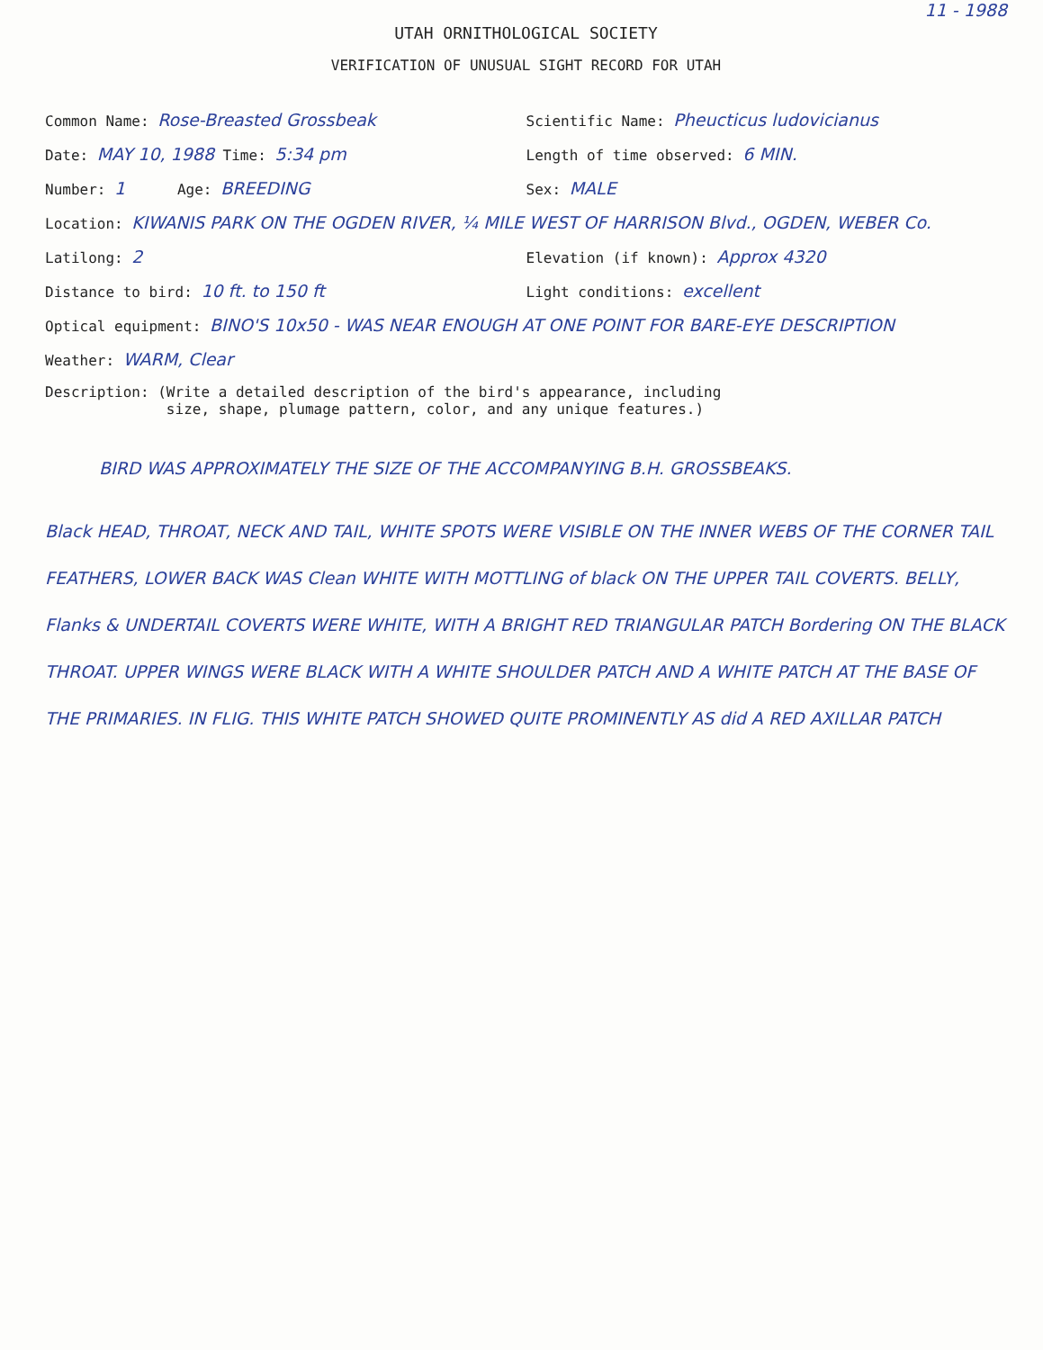11 - 1988
UTAH ORNITHOLOGICAL SOCIETY
VERIFICATION OF UNUSUAL SIGHT RECORD FOR UTAH
Common Name: Rose-Breasted Grossbeak
Scientific Name: Pheucticus ludovicianus
Date: MAY 10, 1988 Time: 5:34 pm
Length of time observed: 6 MIN.
Number: 1 Age: BREEDING
Sex: MALE
Location: KIWANIS PARK ON THE OGDEN RIVER, ¼ MILE WEST OF HARRISON Blvd., OGDEN, WEBER Co.
Latilong: 2
Elevation (if known): Approx 4320
Distance to bird: 10 ft. to 150 ft
Light conditions: excellent
Optical equipment: BINO'S 10x50 - WAS NEAR ENOUGH AT ONE POINT FOR BARE-EYE DESCRIPTION
Weather: WARM, Clear
Description: (Write a detailed description of the bird's appearance, including
size, shape, plumage pattern, color, and any unique features.)
BIRD WAS APPROXIMATELY THE SIZE OF THE ACCOMPANYING B.H. GROSSBEAKS.
Black HEAD, THROAT, NECK AND TAIL, WHITE SPOTS WERE VISIBLE ON THE INNER WEBS OF THE CORNER TAIL FEATHERS, LOWER BACK WAS Clean WHITE WITH MOTTLING of black ON THE UPPER TAIL COVERTS. BELLY, Flanks & UNDERTAIL COVERTS WERE WHITE, WITH A BRIGHT RED TRIANGULAR PATCH Bordering ON THE BLACK THROAT. UPPER WINGS WERE BLACK WITH A WHITE SHOULDER PATCH AND A WHITE PATCH AT THE BASE OF THE PRIMARIES. IN FLIG. THIS WHITE PATCH SHOWED QUITE PROMINENTLY AS did A RED AXILLAR PATCH